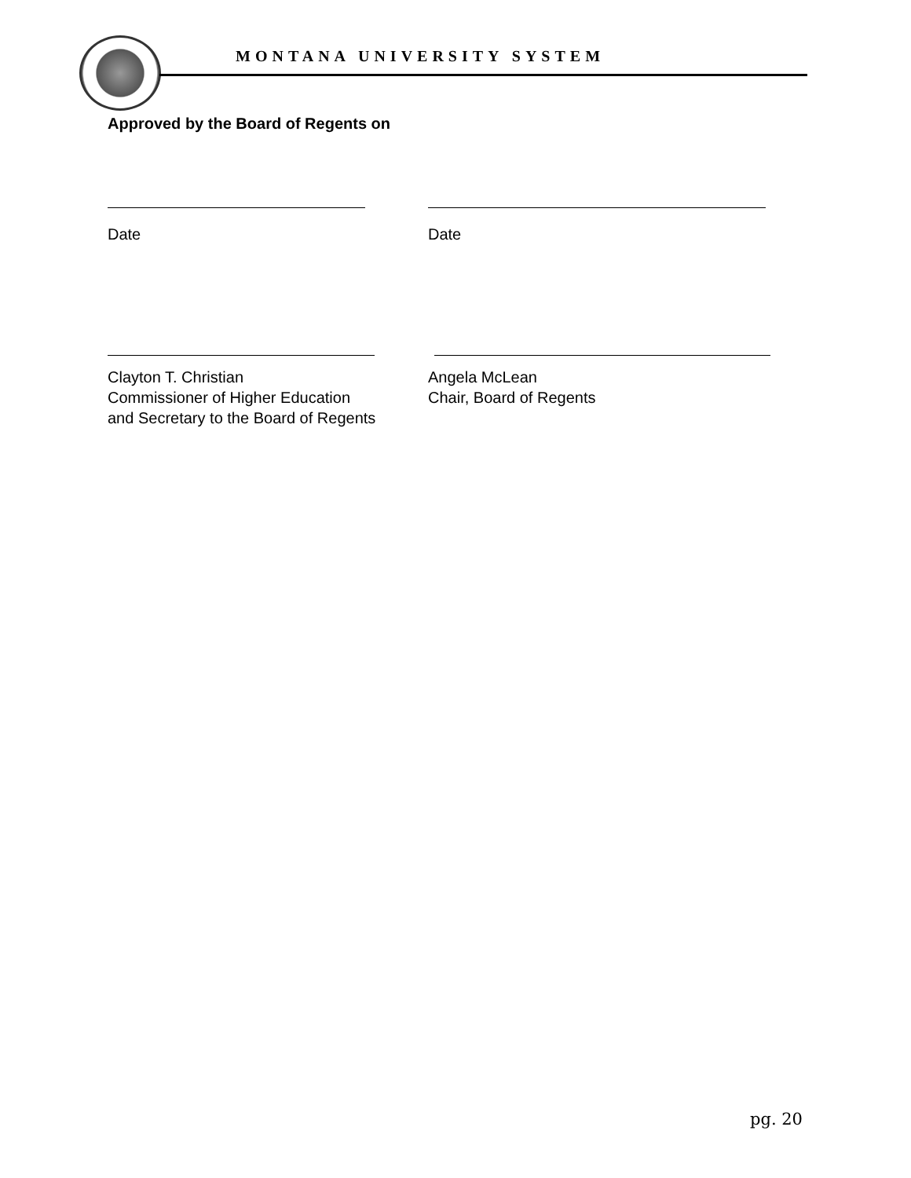MONTANA UNIVERSITY SYSTEM
Approved by the Board of Regents on
Date Date
Clayton T. Christian
Commissioner of Higher Education
and Secretary to the Board of Regents
Angela McLean
Chair, Board of Regents
pg. 20